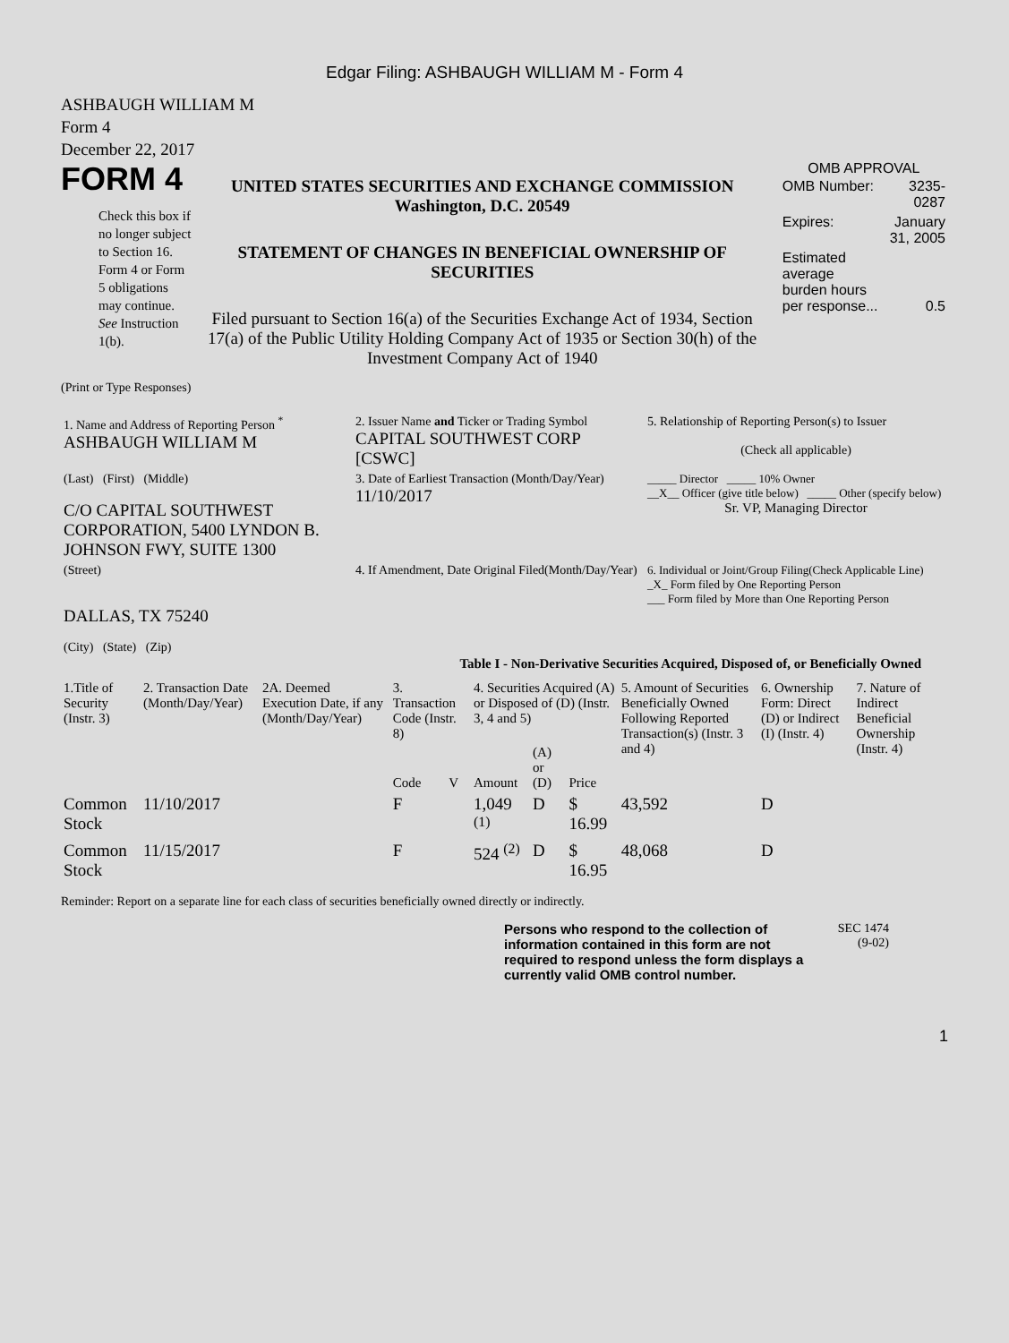Edgar Filing: ASHBAUGH WILLIAM M - Form 4
ASHBAUGH WILLIAM M
Form 4
December 22, 2017
FORM 4
Check this box if no longer subject to Section 16. Form 4 or Form 5 obligations may continue. See Instruction 1(b).
UNITED STATES SECURITIES AND EXCHANGE COMMISSION
Washington, D.C. 20549
STATEMENT OF CHANGES IN BENEFICIAL OWNERSHIP OF SECURITIES
Filed pursuant to Section 16(a) of the Securities Exchange Act of 1934, Section 17(a) of the Public Utility Holding Company Act of 1935 or Section 30(h) of the Investment Company Act of 1940
OMB APPROVAL
| OMB Number: | 3235-0287 |
| Expires: | January 31, 2005 |
| Estimated average burden hours per response... | 0.5 |
(Print or Type Responses)
| 1. Name and Address of Reporting Person <sup>*</sup> ASHBAUGH WILLIAM M | 2. Issuer Name and Ticker or Trading Symbol CAPITAL SOUTHWEST CORP [CSWC] | 5. Relationship of Reporting Person(s) to Issuer (Check all applicable) |
| (Last) (First) (Middle) C/O CAPITAL SOUTHWEST CORPORATION, 5400 LYNDON B. JOHNSON FWY, SUITE 1300 | 3. Date of Earliest Transaction (Month/Day/Year) 11/10/2017 | _____ Director _____ 10% Owner __X__ Officer (give title below) _____ Other (specify below) Sr. VP, Managing Director |
| (Street) DALLAS, TX 75240 (City) (State) (Zip) | 4. If Amendment, Date Original Filed(Month/Day/Year) | 6. Individual or Joint/Group Filing(Check Applicable Line) _X_ Form filed by One Reporting Person ___ Form filed by More than One Reporting Person |
Table I - Non-Derivative Securities Acquired, Disposed of, or Beneficially Owned
| 1.Title of Security (Instr. 3) | 2. Transaction Date (Month/Day/Year) | 2A. Deemed Execution Date, if any (Month/Day/Year) | 3. Transaction Code (Instr. 8) | | 4. Securities Acquired (A) or Disposed of (D) (Instr. 3, 4 and 5) | | | 5. Amount of Securities Beneficially Owned Following Reported Transaction(s) (Instr. 3 and 4) | 6. Ownership Form: Direct (D) or Indirect (I) (Instr. 4) | 7. Nature of Indirect Beneficial Ownership (Instr. 4) |
| --- | --- | --- | --- | --- | --- | --- | --- | --- | --- | --- |
| | | | Code | V | Amount | (A) or (D) | Price | | | |
| Common Stock | 11/10/2017 | | F | | 1,049 <sup>(1)</sup> | D | $ 16.99 | 43,592 | D | |
| Common Stock | 11/15/2017 | | F | | 524 <sup>(2)</sup> | D | $ 16.95 | 48,068 | D | |
Reminder: Report on a separate line for each class of securities beneficially owned directly or indirectly.
Persons who respond to the collection of information contained in this form are not required to respond unless the form displays a currently valid OMB control number.
SEC 1474
(9-02)
1